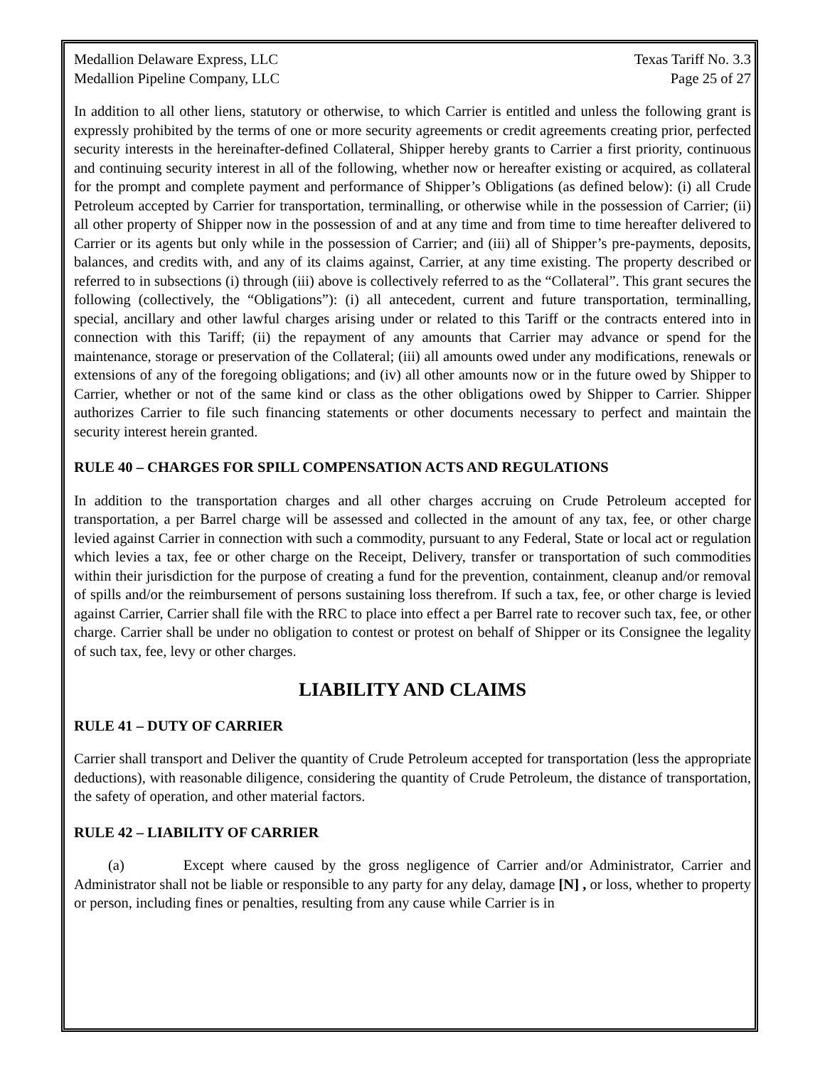Medallion Delaware Express, LLC Texas Tariff No. 3.3
Medallion Pipeline Company, LLC Page 25 of 27
In addition to all other liens, statutory or otherwise, to which Carrier is entitled and unless the following grant is expressly prohibited by the terms of one or more security agreements or credit agreements creating prior, perfected security interests in the hereinafter-defined Collateral, Shipper hereby grants to Carrier a first priority, continuous and continuing security interest in all of the following, whether now or hereafter existing or acquired, as collateral for the prompt and complete payment and performance of Shipper’s Obligations (as defined below): (i) all Crude Petroleum accepted by Carrier for transportation, terminalling, or otherwise while in the possession of Carrier; (ii) all other property of Shipper now in the possession of and at any time and from time to time hereafter delivered to Carrier or its agents but only while in the possession of Carrier; and (iii) all of Shipper’s pre-payments, deposits, balances, and credits with, and any of its claims against, Carrier, at any time existing. The property described or referred to in subsections (i) through (iii) above is collectively referred to as the “Collateral”. This grant secures the following (collectively, the “Obligations”): (i) all antecedent, current and future transportation, terminalling, special, ancillary and other lawful charges arising under or related to this Tariff or the contracts entered into in connection with this Tariff; (ii) the repayment of any amounts that Carrier may advance or spend for the maintenance, storage or preservation of the Collateral; (iii) all amounts owed under any modifications, renewals or extensions of any of the foregoing obligations; and (iv) all other amounts now or in the future owed by Shipper to Carrier, whether or not of the same kind or class as the other obligations owed by Shipper to Carrier. Shipper authorizes Carrier to file such financing statements or other documents necessary to perfect and maintain the security interest herein granted.
RULE 40 – CHARGES FOR SPILL COMPENSATION ACTS AND REGULATIONS
In addition to the transportation charges and all other charges accruing on Crude Petroleum accepted for transportation, a per Barrel charge will be assessed and collected in the amount of any tax, fee, or other charge levied against Carrier in connection with such a commodity, pursuant to any Federal, State or local act or regulation which levies a tax, fee or other charge on the Receipt, Delivery, transfer or transportation of such commodities within their jurisdiction for the purpose of creating a fund for the prevention, containment, cleanup and/or removal of spills and/or the reimbursement of persons sustaining loss therefrom. If such a tax, fee, or other charge is levied against Carrier, Carrier shall file with the RRC to place into effect a per Barrel rate to recover such tax, fee, or other charge. Carrier shall be under no obligation to contest or protest on behalf of Shipper or its Consignee the legality of such tax, fee, levy or other charges.
LIABILITY AND CLAIMS
RULE 41 – DUTY OF CARRIER
Carrier shall transport and Deliver the quantity of Crude Petroleum accepted for transportation (less the appropriate deductions), with reasonable diligence, considering the quantity of Crude Petroleum, the distance of transportation, the safety of operation, and other material factors.
RULE 42 – LIABILITY OF CARRIER
(a) Except where caused by the gross negligence of Carrier and/or Administrator, Carrier and Administrator shall not be liable or responsible to any party for any delay, damage [N] , or loss, whether to property or person, including fines or penalties, resulting from any cause while Carrier is in